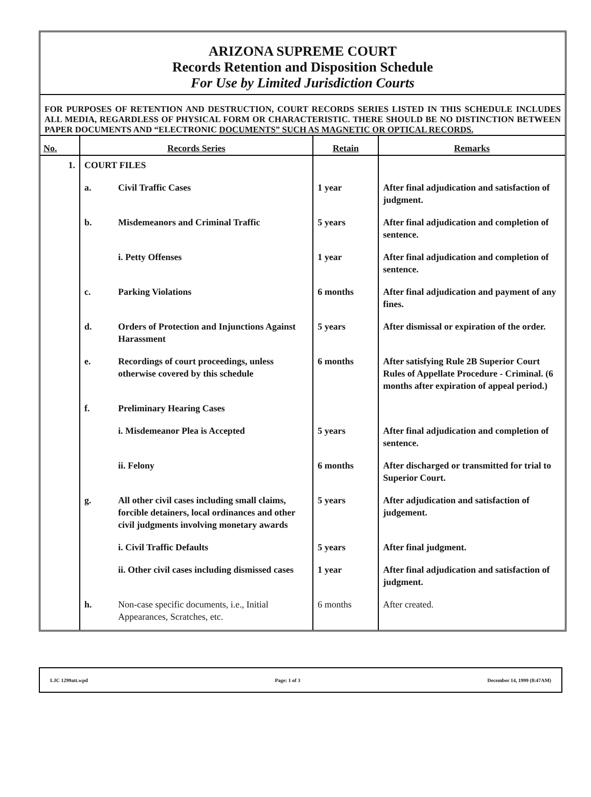ARIZONA SUPREME COURT
Records Retention and Disposition Schedule
For Use by Limited Jurisdiction Courts
FOR PURPOSES OF RETENTION AND DESTRUCTION, COURT RECORDS SERIES LISTED IN THIS SCHEDULE INCLUDES ALL MEDIA, REGARDLESS OF PHYSICAL FORM OR CHARACTERISTIC. THERE SHOULD BE NO DISTINCTION BETWEEN PAPER DOCUMENTS AND “ELECTRONIC DOCUMENTS” SUCH AS MAGNETIC OR OPTICAL RECORDS.
| No. | Records Series | | Retain | Remarks |
| --- | --- | --- | --- | --- |
| 1. | COURT FILES | | | |
| | a. | Civil Traffic Cases | 1 year | After final adjudication and satisfaction of judgment. |
| | b. | Misdemeanors and Criminal Traffic | 5 years | After final adjudication and completion of sentence. |
| | | i. Petty Offenses | 1 year | After final adjudication and completion of sentence. |
| | c. | Parking Violations | 6 months | After final adjudication and payment of any fines. |
| | d. | Orders of Protection and Injunctions Against Harassment | 5 years | After dismissal or expiration of the order. |
| | e. | Recordings of court proceedings, unless otherwise covered by this schedule | 6 months | After satisfying Rule 2B Superior Court Rules of Appellate Procedure - Criminal. (6 months after expiration of appeal period.) |
| | f. | Preliminary Hearing Cases | | |
| | | i. Misdemeanor Plea is Accepted | 5 years | After final adjudication and completion of sentence. |
| | | ii. Felony | 6 months | After discharged or transmitted for trial to Superior Court. |
| | g. | All other civil cases including small claims, forcible detainers, local ordinances and other civil judgments involving monetary awards | 5 years | After adjudication and satisfaction of judgement. |
| | | i. Civil Traffic Defaults | 5 years | After final judgment. |
| | | ii. Other civil cases including dismissed cases | 1 year | After final adjudication and satisfaction of judgment. |
| | h. | Non-case specific documents, i.e., Initial Appearances, Scratches, etc. | 6 months | After created. |
LJC 1299att.wpd Page: 1 of 3 December 14, 1999 (8:47AM)